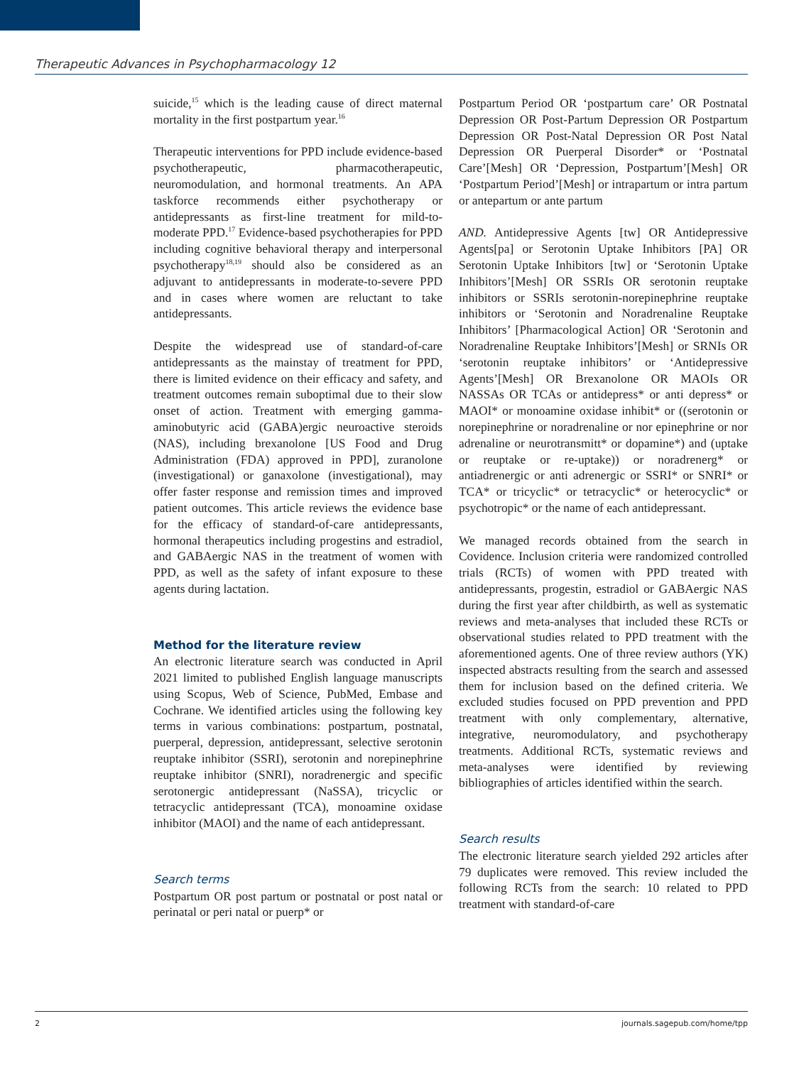Therapeutic Advances in Psychopharmacology 12
suicide,<sup>15</sup> which is the leading cause of direct maternal mortality in the first postpartum year.<sup>16</sup>
Therapeutic interventions for PPD include evidence-based psychotherapeutic, pharmacotherapeutic, neuromodulation, and hormonal treatments. An APA taskforce recommends either psychotherapy or antidepressants as first-line treatment for mild-to-moderate PPD.<sup>17</sup> Evidence-based psychotherapies for PPD including cognitive behavioral therapy and interpersonal psychotherapy<sup>18,19</sup> should also be considered as an adjuvant to antidepressants in moderate-to-severe PPD and in cases where women are reluctant to take antidepressants.
Despite the widespread use of standard-of-care antidepressants as the mainstay of treatment for PPD, there is limited evidence on their efficacy and safety, and treatment outcomes remain suboptimal due to their slow onset of action. Treatment with emerging gamma-aminobutyric acid (GABA)ergic neuroactive steroids (NAS), including brexanolone [US Food and Drug Administration (FDA) approved in PPD], zuranolone (investigational) or ganaxolone (investigational), may offer faster response and remission times and improved patient outcomes. This article reviews the evidence base for the efficacy of standard-of-care antidepressants, hormonal therapeutics including progestins and estradiol, and GABAergic NAS in the treatment of women with PPD, as well as the safety of infant exposure to these agents during lactation.
Method for the literature review
An electronic literature search was conducted in April 2021 limited to published English language manuscripts using Scopus, Web of Science, PubMed, Embase and Cochrane. We identified articles using the following key terms in various combinations: postpartum, postnatal, puerperal, depression, antidepressant, selective serotonin reuptake inhibitor (SSRI), serotonin and norepinephrine reuptake inhibitor (SNRI), noradrenergic and specific serotonergic antidepressant (NaSSA), tricyclic or tetracyclic antidepressant (TCA), monoamine oxidase inhibitor (MAOI) and the name of each antidepressant.
Search terms
Postpartum OR post partum or postnatal or post natal or perinatal or peri natal or puerp* or
Postpartum Period OR ‘postpartum care’ OR Postnatal Depression OR Post-Partum Depression OR Postpartum Depression OR Post-Natal Depression OR Post Natal Depression OR Puerperal Disorder* or ‘Postnatal Care’[Mesh] OR ‘Depression, Postpartum’[Mesh] OR ‘Postpartum Period’[Mesh] or intrapartum or intra partum or antepartum or ante partum
AND. Antidepressive Agents [tw] OR Antidepressive Agents[pa] or Serotonin Uptake Inhibitors [PA] OR Serotonin Uptake Inhibitors [tw] or ‘Serotonin Uptake Inhibitors’[Mesh] OR SSRIs OR serotonin reuptake inhibitors or SSRIs serotonin-norepinephrine reuptake inhibitors or ‘Serotonin and Noradrenaline Reuptake Inhibitors’ [Pharmacological Action] OR ‘Serotonin and Noradrenaline Reuptake Inhibitors’[Mesh] or SRNIs OR ‘serotonin reuptake inhibitors’ or ‘Antidepressive Agents’[Mesh] OR Brexanolone OR MAOIs OR NASSAs OR TCAs or antidepress* or anti depress* or MAOI* or monoamine oxidase inhibit* or ((serotonin or norepinephrine or noradrenaline or nor epinephrine or nor adrenaline or neurotransmitt* or dopamine*) and (uptake or reuptake or re-uptake)) or noradrenerg* or antiadrenergic or anti adrenergic or SSRI* or SNRI* or TCA* or tricyclic* or tetracyclic* or heterocyclic* or psychotropic* or the name of each antidepressant.
We managed records obtained from the search in Covidence. Inclusion criteria were randomized controlled trials (RCTs) of women with PPD treated with antidepressants, progestin, estradiol or GABAergic NAS during the first year after childbirth, as well as systematic reviews and meta-analyses that included these RCTs or observational studies related to PPD treatment with the aforementioned agents. One of three review authors (YK) inspected abstracts resulting from the search and assessed them for inclusion based on the defined criteria. We excluded studies focused on PPD prevention and PPD treatment with only complementary, alternative, integrative, neuromodulatory, and psychotherapy treatments. Additional RCTs, systematic reviews and meta-analyses were identified by reviewing bibliographies of articles identified within the search.
Search results
The electronic literature search yielded 292 articles after 79 duplicates were removed. This review included the following RCTs from the search: 10 related to PPD treatment with standard-of-care
2 journals.sagepub.com/home/tpp